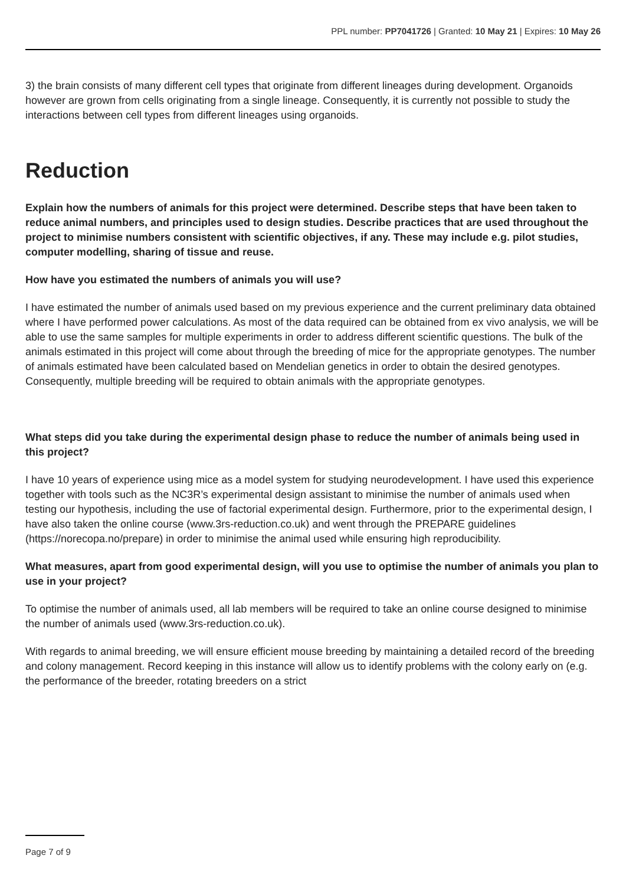PPL number: PP7041726 | Granted: 10 May 21 | Expires: 10 May 26
3) the brain consists of many different cell types that originate from different lineages during development. Organoids however are grown from cells originating from a single lineage. Consequently, it is currently not possible to study the interactions between cell types from different lineages using organoids.
Reduction
Explain how the numbers of animals for this project were determined. Describe steps that have been taken to reduce animal numbers, and principles used to design studies. Describe practices that are used throughout the project to minimise numbers consistent with scientific objectives, if any. These may include e.g. pilot studies, computer modelling, sharing of tissue and reuse.
How have you estimated the numbers of animals you will use?
I have estimated the number of animals used based on my previous experience and the current preliminary data obtained where I have performed power calculations. As most of the data required can be obtained from ex vivo analysis, we will be able to use the same samples for multiple experiments in order to address different scientific questions. The bulk of the animals estimated in this project will come about through the breeding of mice for the appropriate genotypes. The number of animals estimated have been calculated based on Mendelian genetics in order to obtain the desired genotypes. Consequently, multiple breeding will be required to obtain animals with the appropriate genotypes.
What steps did you take during the experimental design phase to reduce the number of animals being used in this project?
I have 10 years of experience using mice as a model system for studying neurodevelopment. I have used this experience together with tools such as the NC3R’s experimental design assistant to minimise the number of animals used when testing our hypothesis, including the use of factorial experimental design. Furthermore, prior to the experimental design, I have also taken the online course (www.3rs-reduction.co.uk) and went through the PREPARE guidelines (https://norecopa.no/prepare) in order to minimise the animal used while ensuring high reproducibility.
What measures, apart from good experimental design, will you use to optimise the number of animals you plan to use in your project?
To optimise the number of animals used, all lab members will be required to take an online course designed to minimise the number of animals used (www.3rs-reduction.co.uk).
With regards to animal breeding, we will ensure efficient mouse breeding by maintaining a detailed record of the breeding and colony management. Record keeping in this instance will allow us to identify problems with the colony early on (e.g. the performance of the breeder, rotating breeders on a strict
Page 7 of 9